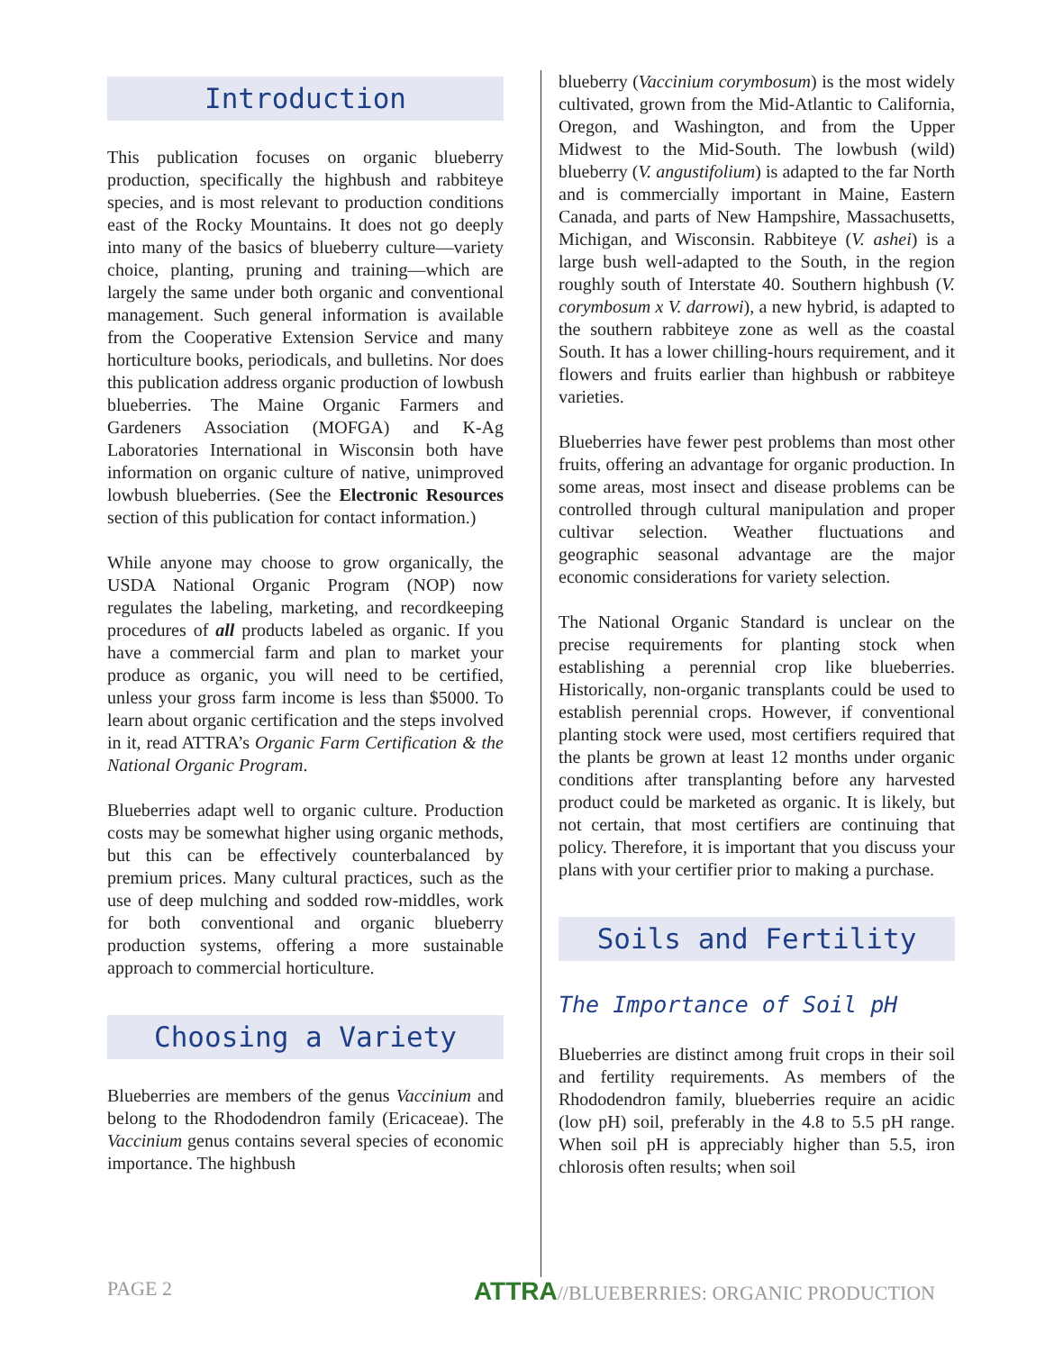Introduction
This publication focuses on organic blueberry production, specifically the highbush and rabbiteye species, and is most relevant to production conditions east of the Rocky Mountains. It does not go deeply into many of the basics of blueberry culture—variety choice, planting, pruning and training—which are largely the same under both organic and conventional management. Such general information is available from the Cooperative Extension Service and many horticulture books, periodicals, and bulletins. Nor does this publication address organic production of lowbush blueberries. The Maine Organic Farmers and Gardeners Association (MOFGA) and K-Ag Laboratories International in Wisconsin both have information on organic culture of native, unimproved lowbush blueberries. (See the Electronic Resources section of this publication for contact information.)
While anyone may choose to grow organically, the USDA National Organic Program (NOP) now regulates the labeling, marketing, and recordkeeping procedures of all products labeled as organic. If you have a commercial farm and plan to market your produce as organic, you will need to be certified, unless your gross farm income is less than $5000. To learn about organic certification and the steps involved in it, read ATTRA’s Organic Farm Certification & the National Organic Program.
Blueberries adapt well to organic culture. Production costs may be somewhat higher using organic methods, but this can be effectively counterbalanced by premium prices. Many cultural practices, such as the use of deep mulching and sodded row-middles, work for both conventional and organic blueberry production systems, offering a more sustainable approach to commercial horticulture.
Choosing a Variety
Blueberries are members of the genus Vaccinium and belong to the Rhododendron family (Ericaceae). The Vaccinium genus contains several species of economic importance. The highbush
blueberry (Vaccinium corymbosum) is the most widely cultivated, grown from the Mid-Atlantic to California, Oregon, and Washington, and from the Upper Midwest to the Mid-South. The lowbush (wild) blueberry (V. angustifolium) is adapted to the far North and is commercially important in Maine, Eastern Canada, and parts of New Hampshire, Massachusetts, Michigan, and Wisconsin. Rabbiteye (V. ashei) is a large bush well-adapted to the South, in the region roughly south of Interstate 40. Southern highbush (V. corymbosum x V. darrowi), a new hybrid, is adapted to the southern rabbiteye zone as well as the coastal South. It has a lower chilling-hours requirement, and it flowers and fruits earlier than highbush or rabbiteye varieties.
Blueberries have fewer pest problems than most other fruits, offering an advantage for organic production. In some areas, most insect and disease problems can be controlled through cultural manipulation and proper cultivar selection. Weather fluctuations and geographic seasonal advantage are the major economic considerations for variety selection.
The National Organic Standard is unclear on the precise requirements for planting stock when establishing a perennial crop like blueberries. Historically, non-organic transplants could be used to establish perennial crops. However, if conventional planting stock were used, most certifiers required that the plants be grown at least 12 months under organic conditions after transplanting before any harvested product could be marketed as organic. It is likely, but not certain, that most certifiers are continuing that policy. Therefore, it is important that you discuss your plans with your certifier prior to making a purchase.
Soils and Fertility
The Importance of Soil pH
Blueberries are distinct among fruit crops in their soil and fertility requirements. As members of the Rhododendron family, blueberries require an acidic (low pH) soil, preferably in the 4.8 to 5.5 pH range. When soil pH is appreciably higher than 5.5, iron chlorosis often results; when soil
PAGE 2 ATTRA//BLUEBERRIES: ORGANIC PRODUCTION